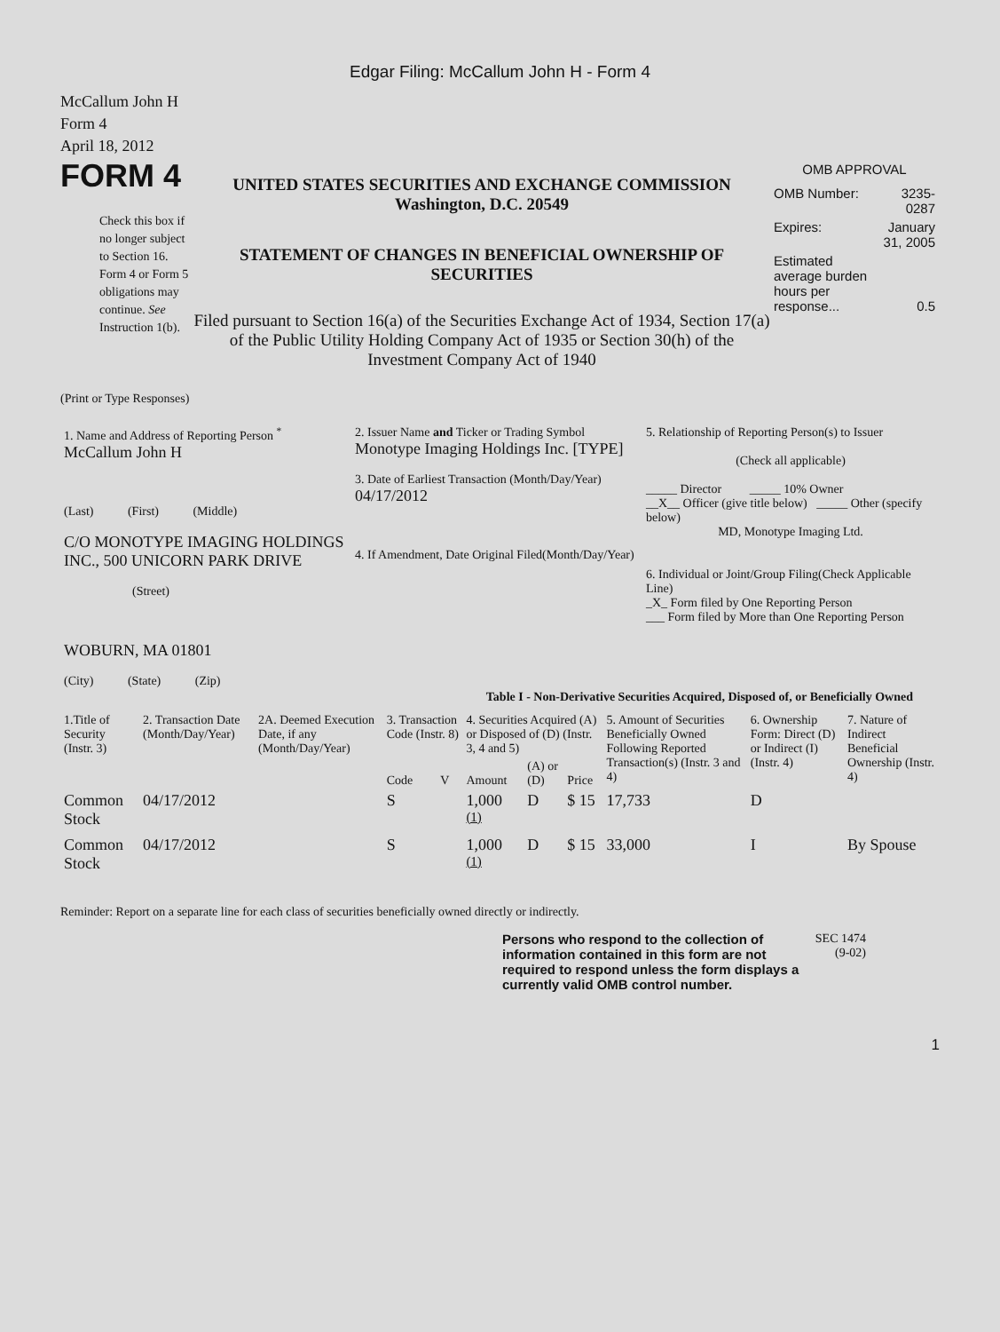Edgar Filing: McCallum John H - Form 4
McCallum John H
Form 4
April 18, 2012
FORM 4
Check this box if no longer subject to Section 16. Form 4 or Form 5 obligations may continue. See Instruction 1(b).
UNITED STATES SECURITIES AND EXCHANGE COMMISSION
Washington, D.C. 20549
STATEMENT OF CHANGES IN BENEFICIAL OWNERSHIP OF SECURITIES
Filed pursuant to Section 16(a) of the Securities Exchange Act of 1934, Section 17(a) of the Public Utility Holding Company Act of 1935 or Section 30(h) of the Investment Company Act of 1940
OMB APPROVAL
| OMB Number: | 3235-0287 |
| Expires: | January 31, 2005 |
| Estimated average burden hours per response... | 0.5 |
(Print or Type Responses)
| 1. Name and Address of Reporting Person <sup>*</sup> McCallum John H (Last) (First) (Middle) C/O MONOTYPE IMAGING HOLDINGS INC., 500 UNICORN PARK DRIVE (Street) WOBURN, MA 01801 (City) (State) (Zip) | 2. Issuer Name and Ticker or Trading Symbol Monotype Imaging Holdings Inc. [TYPE] 3. Date of Earliest Transaction (Month/Day/Year) 04/17/2012 4. If Amendment, Date Original Filed(Month/Day/Year) | 5. Relationship of Reporting Person(s) to Issuer (Check all applicable) _____ Director _____ 10% Owner __X__ Officer (give title below) _____ Other (specify below) MD, Monotype Imaging Ltd. 6. Individual or Joint/Group Filing(Check Applicable Line) _X_ Form filed by One Reporting Person ___ Form filed by More than One Reporting Person |
Table I - Non-Derivative Securities Acquired, Disposed of, or Beneficially Owned
| 1.Title of Security (Instr. 3) | 2. Transaction Date (Month/Day/Year) | 2A. Deemed Execution Date, if any (Month/Day/Year) | 3. Transaction Code (Instr. 8) | | 4. Securities Acquired (A) or Disposed of (D) (Instr. 3, 4 and 5) | | | 5. Amount of Securities Beneficially Owned Following Reported Transaction(s) (Instr. 3 and 4) | 6. Ownership Form: Direct (D) or Indirect (I) (Instr. 4) | 7. Nature of Indirect Beneficial Ownership (Instr. 4) |
| --- | --- | --- | --- | --- | --- | --- | --- | --- | --- | --- |
| | | | Code | V | Amount | (A) or (D) | Price | | | |
| Common Stock | 04/17/2012 | | S | | 1,000 <sup>(1)</sup> | D | $ 15 | 17,733 | D | |
| Common Stock | 04/17/2012 | | S | | 1,000 <sup>(1)</sup> | D | $ 15 | 33,000 | I | By Spouse |
Reminder: Report on a separate line for each class of securities beneficially owned directly or indirectly.
Persons who respond to the collection of information contained in this form are not required to respond unless the form displays a currently valid OMB control number.
SEC 1474
(9-02)
1